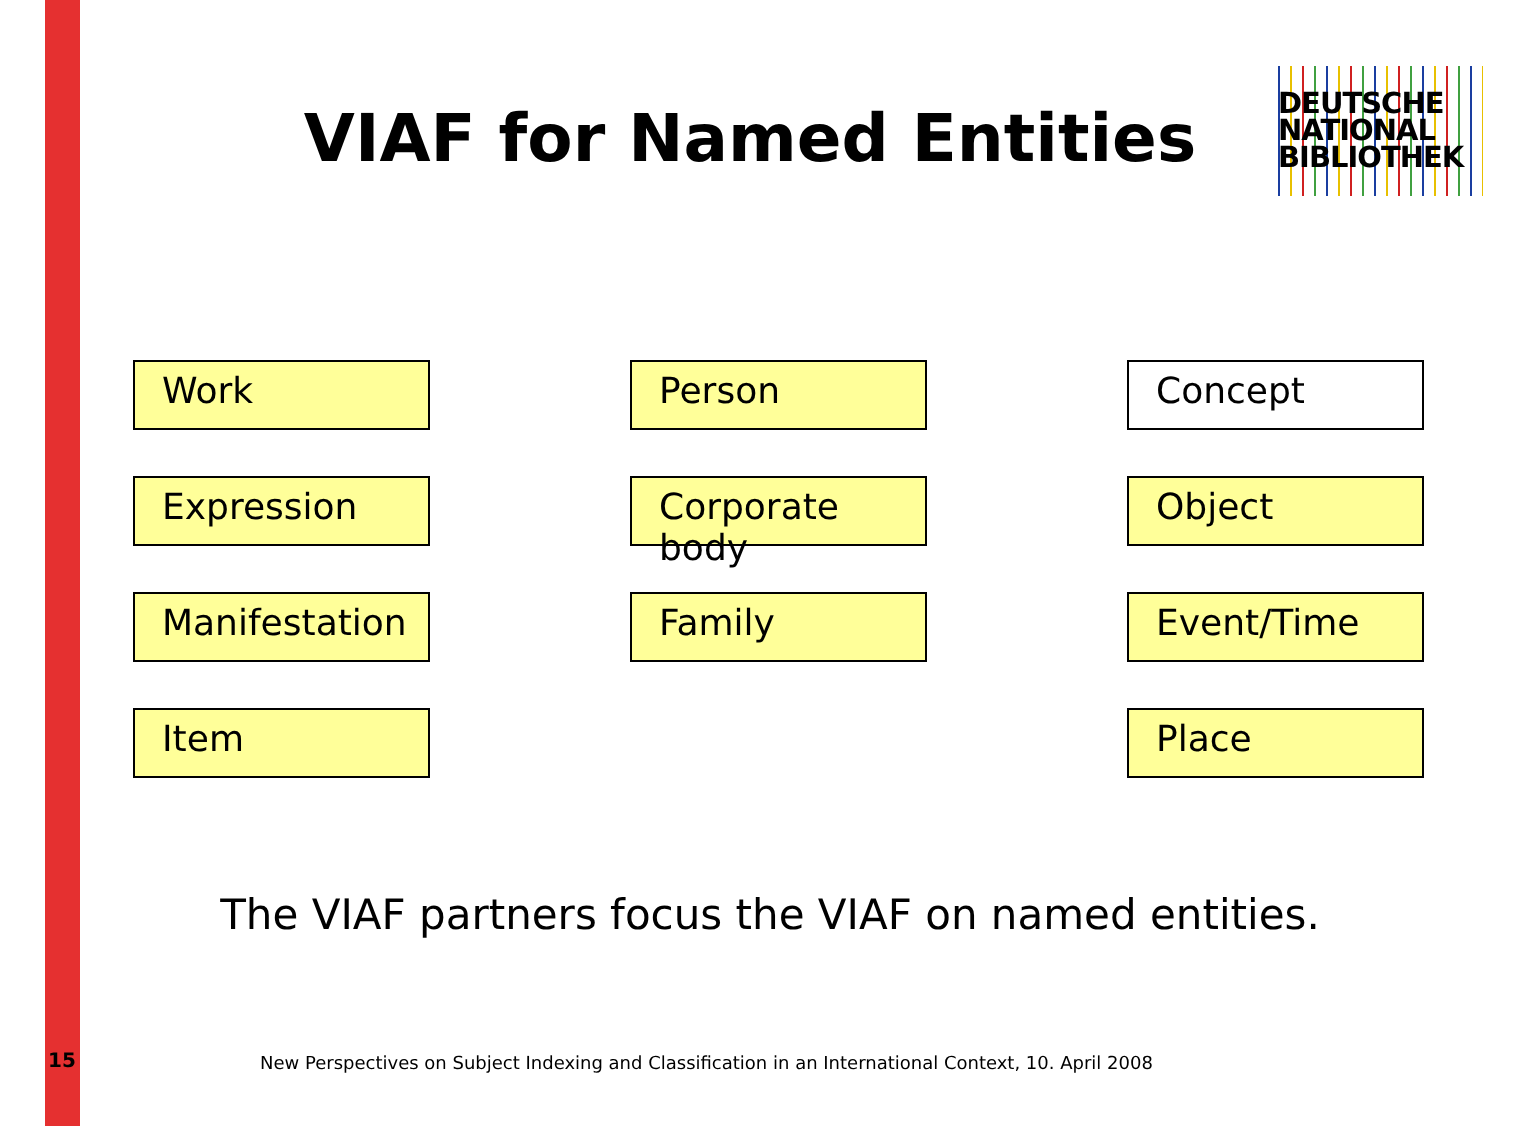VIAF for Named Entities
DEUTSCHE
NATIONAL
BIBLIOTHEK
Work
Person
Concept
Expression
Corporate body
Object
Manifestation
Family
Event/Time
Item
Place
The VIAF partners focus the VIAF on named entities.
15
New Perspectives on Subject Indexing and Classification in an International Context, 10. April 2008